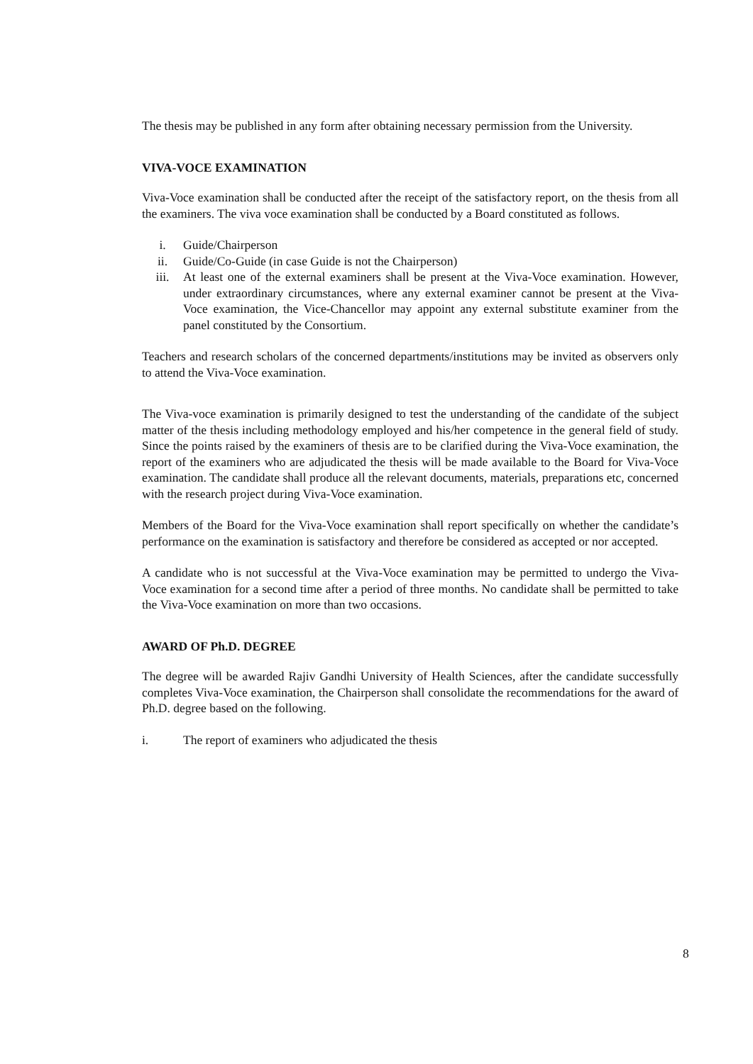The thesis may be published in any form after obtaining necessary permission from the University.
VIVA-VOCE EXAMINATION
Viva-Voce examination shall be conducted after the receipt of the satisfactory report, on the thesis from all the examiners. The viva voce examination shall be conducted by a Board constituted as follows.
i. Guide/Chairperson
ii. Guide/Co-Guide (in case Guide is not the Chairperson)
iii. At least one of the external examiners shall be present at the Viva-Voce examination. However, under extraordinary circumstances, where any external examiner cannot be present at the Viva-Voce examination, the Vice-Chancellor may appoint any external substitute examiner from the panel constituted by the Consortium.
Teachers and research scholars of the concerned departments/institutions may be invited as observers only to attend the Viva-Voce examination.
The Viva-voce examination is primarily designed to test the understanding of the candidate of the subject matter of the thesis including methodology employed and his/her competence in the general field of study. Since the points raised by the examiners of thesis are to be clarified during the Viva-Voce examination, the report of the examiners who are adjudicated the thesis will be made available to the Board for Viva-Voce examination. The candidate shall produce all the relevant documents, materials, preparations etc, concerned with the research project during Viva-Voce examination.
Members of the Board for the Viva-Voce examination shall report specifically on whether the candidate’s performance on the examination is satisfactory and therefore be considered as accepted or nor accepted.
A candidate who is not successful at the Viva-Voce examination may be permitted to undergo the Viva-Voce examination for a second time after a period of three months. No candidate shall be permitted to take the Viva-Voce examination on more than two occasions.
AWARD OF Ph.D. DEGREE
The degree will be awarded Rajiv Gandhi University of Health Sciences, after the candidate successfully completes Viva-Voce examination, the Chairperson shall consolidate the recommendations for the award of Ph.D. degree based on the following.
i. The report of examiners who adjudicated the thesis
8